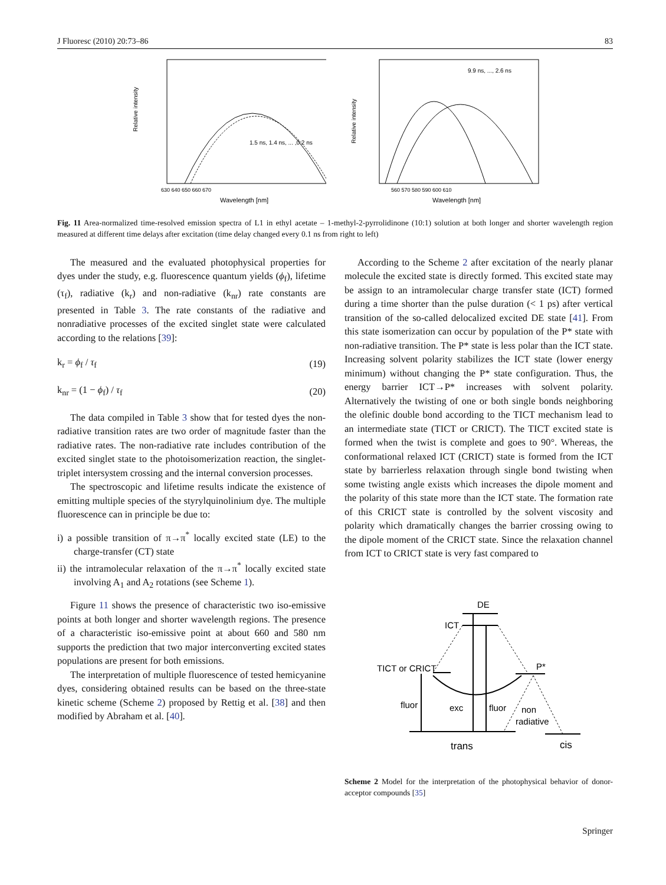J Fluoresc (2010) 20:73–86 83
Relative intensity
1.5 ns, 1.4 ns, ... ,0.2 ns
Wavelength [nm]
630 640 650 660 670
Relative intensity
9.9 ns, ..., 2.6 ns
Wavelength [nm]
560 570 580 590 600 610
Fig. 11 Area-normalized time-resolved emission spectra of L1 in ethyl acetate – 1-methyl-2-pyrrolidinone (10:1) solution at both longer and shorter wavelength region measured at different time delays after excitation (time delay changed every 0.1 ns from right to left)
The measured and the evaluated photophysical properties for dyes under the study, e.g. fluorescence quantum yields (ϕ<sub>f</sub>), lifetime (τ<sub>f</sub>), radiative (k<sub>r</sub>) and non-radiative (k<sub>nr</sub>) rate constants are presented in Table 3. The rate constants of the radiative and nonradiative processes of the excited singlet state were calculated according to the relations [39]:
k<sub>r</sub> = ϕ<sub>f</sub> / τ<sub>f</sub> (19)
k<sub>nr</sub> = (1 − ϕ<sub>f</sub>) / τ<sub>f</sub> (20)
The data compiled in Table 3 show that for tested dyes the non-radiative transition rates are two order of magnitude faster than the radiative rates. The non-radiative rate includes contribution of the excited singlet state to the photoisomerization reaction, the singlet-triplet intersystem crossing and the internal conversion processes.
The spectroscopic and lifetime results indicate the existence of emitting multiple species of the styrylquinolinium dye. The multiple fluorescence can in principle be due to:
i) a possible transition of π→π<sup>*</sup> locally excited state (LE) to the charge-transfer (CT) state
ii) the intramolecular relaxation of the π→π<sup>*</sup> locally excited state involving A<sub>1</sub> and A<sub>2</sub> rotations (see Scheme 1).
Figure 11 shows the presence of characteristic two iso-emissive points at both longer and shorter wavelength regions. The presence of a characteristic iso-emissive point at about 660 and 580 nm supports the prediction that two major interconverting excited states populations are present for both emissions.
The interpretation of multiple fluorescence of tested hemicyanine dyes, considering obtained results can be based on the three-state kinetic scheme (Scheme 2) proposed by Rettig et al. [38] and then modified by Abraham et al. [40].
According to the Scheme 2 after excitation of the nearly planar molecule the excited state is directly formed. This excited state may be assign to an intramolecular charge transfer state (ICT) formed during a time shorter than the pulse duration (< 1 ps) after vertical transition of the so-called delocalized excited DE state [41]. From this state isomerization can occur by population of the P* state with non-radiative transition. The P* state is less polar than the ICT state. Increasing solvent polarity stabilizes the ICT state (lower energy minimum) without changing the P* state configuration. Thus, the energy barrier ICT→P* increases with solvent polarity. Alternatively the twisting of one or both single bonds neighboring the olefinic double bond according to the TICT mechanism lead to an intermediate state (TICT or CRICT). The TICT excited state is formed when the twist is complete and goes to 90°. Whereas, the conformational relaxed ICT (CRICT) state is formed from the ICT state by barrierless relaxation through single bond twisting when some twisting angle exists which increases the dipole moment and the polarity of this state more than the ICT state. The formation rate of this CRICT state is controlled by the solvent viscosity and polarity which dramatically changes the barrier crossing owing to the dipole moment of the CRICT state. Since the relaxation channel from ICT to CRICT state is very fast compared to
DE
ICT
TICT or CRICT
P*
fluor
exc
fluor
non
radiative
trans
cis
Scheme 2 Model for the interpretation of the photophysical behavior of donor-acceptor compounds [35]
Springer